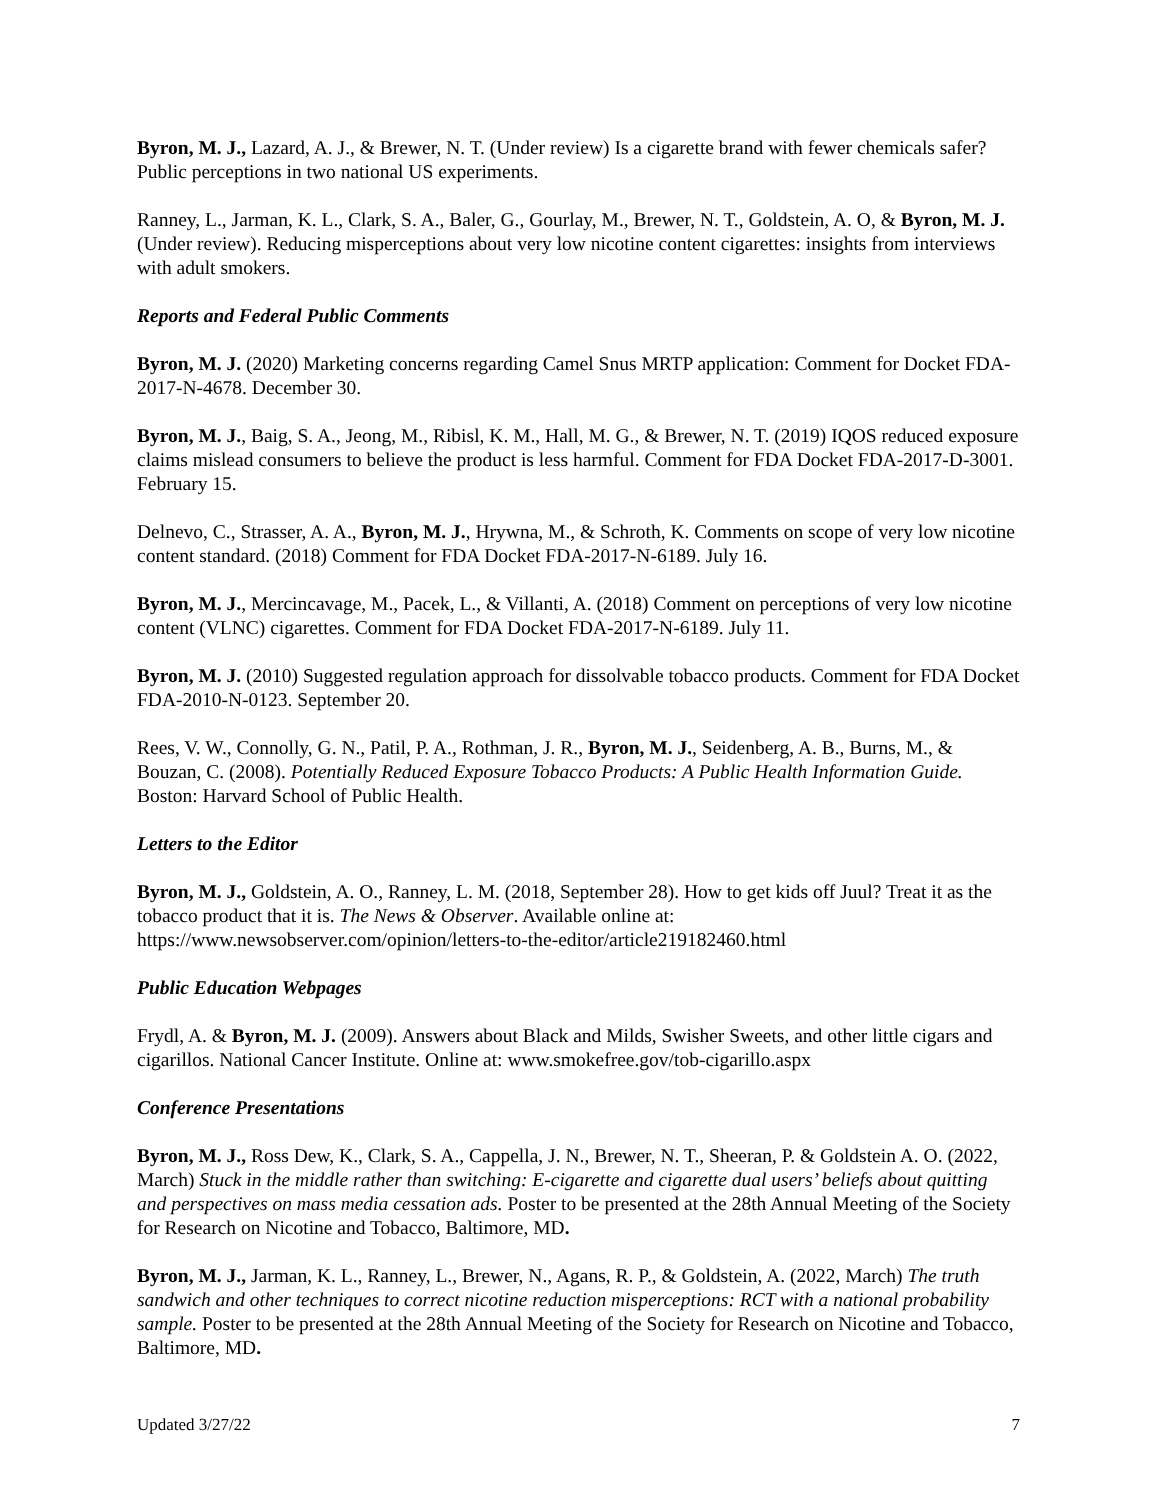Byron, M. J., Lazard, A. J., & Brewer, N. T. (Under review) Is a cigarette brand with fewer chemicals safer? Public perceptions in two national US experiments.
Ranney, L., Jarman, K. L., Clark, S. A., Baler, G., Gourlay, M., Brewer, N. T., Goldstein, A. O, & Byron, M. J. (Under review). Reducing misperceptions about very low nicotine content cigarettes: insights from interviews with adult smokers.
Reports and Federal Public Comments
Byron, M. J. (2020) Marketing concerns regarding Camel Snus MRTP application: Comment for Docket FDA-2017-N-4678. December 30.
Byron, M. J., Baig, S. A., Jeong, M., Ribisl, K. M., Hall, M. G., & Brewer, N. T. (2019) IQOS reduced exposure claims mislead consumers to believe the product is less harmful. Comment for FDA Docket FDA-2017-D-3001. February 15.
Delnevo, C., Strasser, A. A., Byron, M. J., Hrywna, M., & Schroth, K. Comments on scope of very low nicotine content standard. (2018) Comment for FDA Docket FDA-2017-N-6189. July 16.
Byron, M. J., Mercincavage, M., Pacek, L., & Villanti, A. (2018) Comment on perceptions of very low nicotine content (VLNC) cigarettes. Comment for FDA Docket FDA-2017-N-6189. July 11.
Byron, M. J. (2010) Suggested regulation approach for dissolvable tobacco products. Comment for FDA Docket FDA-2010-N-0123. September 20.
Rees, V. W., Connolly, G. N., Patil, P. A., Rothman, J. R., Byron, M. J., Seidenberg, A. B., Burns, M., & Bouzan, C. (2008). Potentially Reduced Exposure Tobacco Products: A Public Health Information Guide. Boston: Harvard School of Public Health.
Letters to the Editor
Byron, M. J., Goldstein, A. O., Ranney, L. M. (2018, September 28). How to get kids off Juul? Treat it as the tobacco product that it is. The News & Observer. Available online at: https://www.newsobserver.com/opinion/letters-to-the-editor/article219182460.html
Public Education Webpages
Frydl, A. & Byron, M. J. (2009). Answers about Black and Milds, Swisher Sweets, and other little cigars and cigarillos. National Cancer Institute. Online at: www.smokefree.gov/tob-cigarillo.aspx
Conference Presentations
Byron, M. J., Ross Dew, K., Clark, S. A., Cappella, J. N., Brewer, N. T., Sheeran, P. & Goldstein A. O. (2022, March) Stuck in the middle rather than switching: E-cigarette and cigarette dual users’ beliefs about quitting and perspectives on mass media cessation ads. Poster to be presented at the 28th Annual Meeting of the Society for Research on Nicotine and Tobacco, Baltimore, MD.
Byron, M. J., Jarman, K. L., Ranney, L., Brewer, N., Agans, R. P., & Goldstein, A. (2022, March) The truth sandwich and other techniques to correct nicotine reduction misperceptions: RCT with a national probability sample. Poster to be presented at the 28th Annual Meeting of the Society for Research on Nicotine and Tobacco, Baltimore, MD.
Updated 3/27/22 7